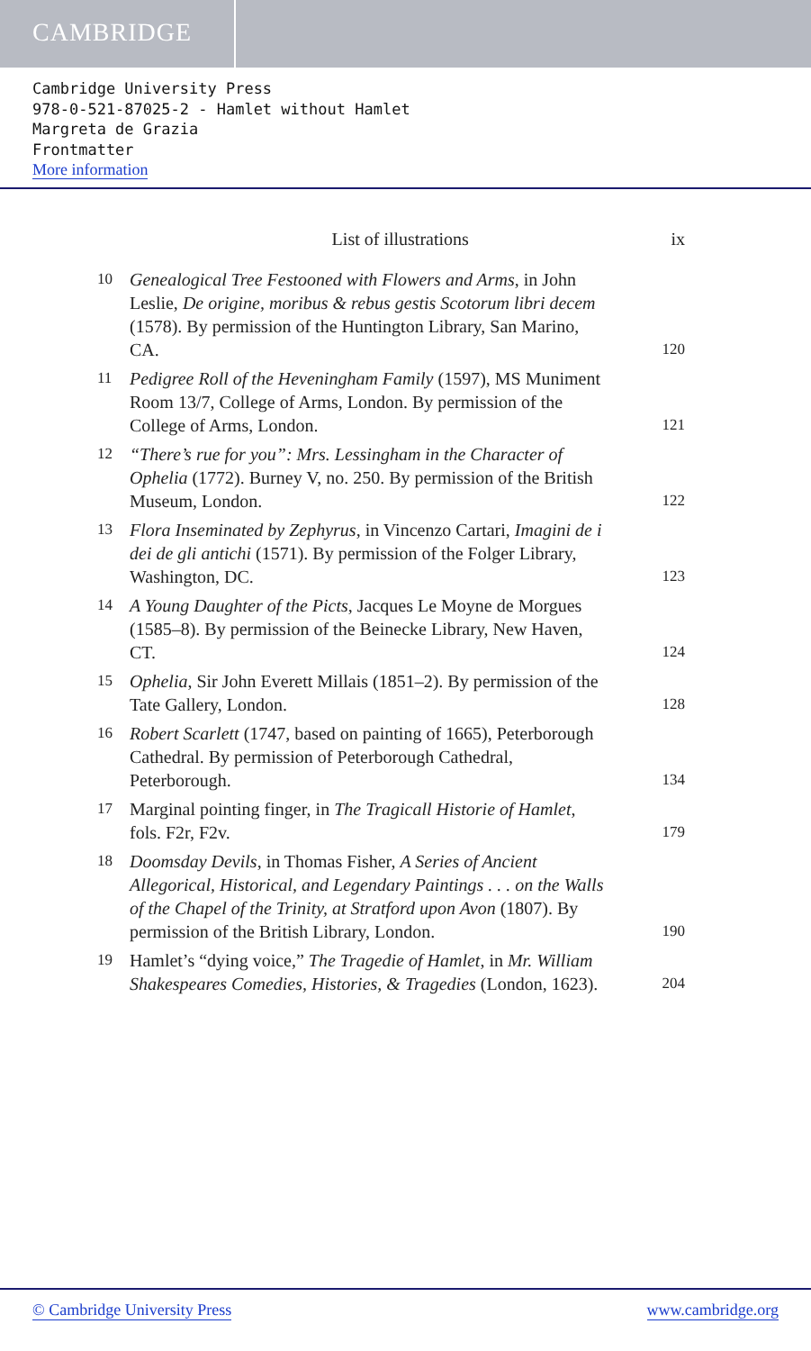CAMBRIDGE
Cambridge University Press
978-0-521-87025-2 - Hamlet without Hamlet
Margreta de Grazia
Frontmatter
More information
List of illustrations ix
10
Genealogical Tree Festooned with Flowers and Arms, in John Leslie, De origine, moribus & rebus gestis Scotorum libri decem (1578). By permission of the Huntington Library, San Marino, CA.
120
11
Pedigree Roll of the Heveningham Family (1597), MS Muniment Room 13/7, College of Arms, London. By permission of the College of Arms, London.
121
12
“There’s rue for you”: Mrs. Lessingham in the Character of Ophelia (1772). Burney V, no. 250. By permission of the British Museum, London.
122
13
Flora Inseminated by Zephyrus, in Vincenzo Cartari, Imagini de i dei de gli antichi (1571). By permission of the Folger Library, Washington, DC.
123
14
A Young Daughter of the Picts, Jacques Le Moyne de Morgues (1585–8). By permission of the Beinecke Library, New Haven, CT.
124
15
Ophelia, Sir John Everett Millais (1851–2). By permission of the Tate Gallery, London.
128
16
Robert Scarlett (1747, based on painting of 1665), Peterborough Cathedral. By permission of Peterborough Cathedral, Peterborough.
134
17
Marginal pointing finger, in The Tragicall Historie of Hamlet, fols. F2r, F2v.
179
18
Doomsday Devils, in Thomas Fisher, A Series of Ancient Allegorical, Historical, and Legendary Paintings . . . on the Walls of the Chapel of the Trinity, at Stratford upon Avon (1807). By permission of the British Library, London.
190
19
Hamlet’s “dying voice,” The Tragedie of Hamlet, in Mr. William Shakespeares Comedies, Histories, & Tragedies (London, 1623).
204
© Cambridge University Press www.cambridge.org